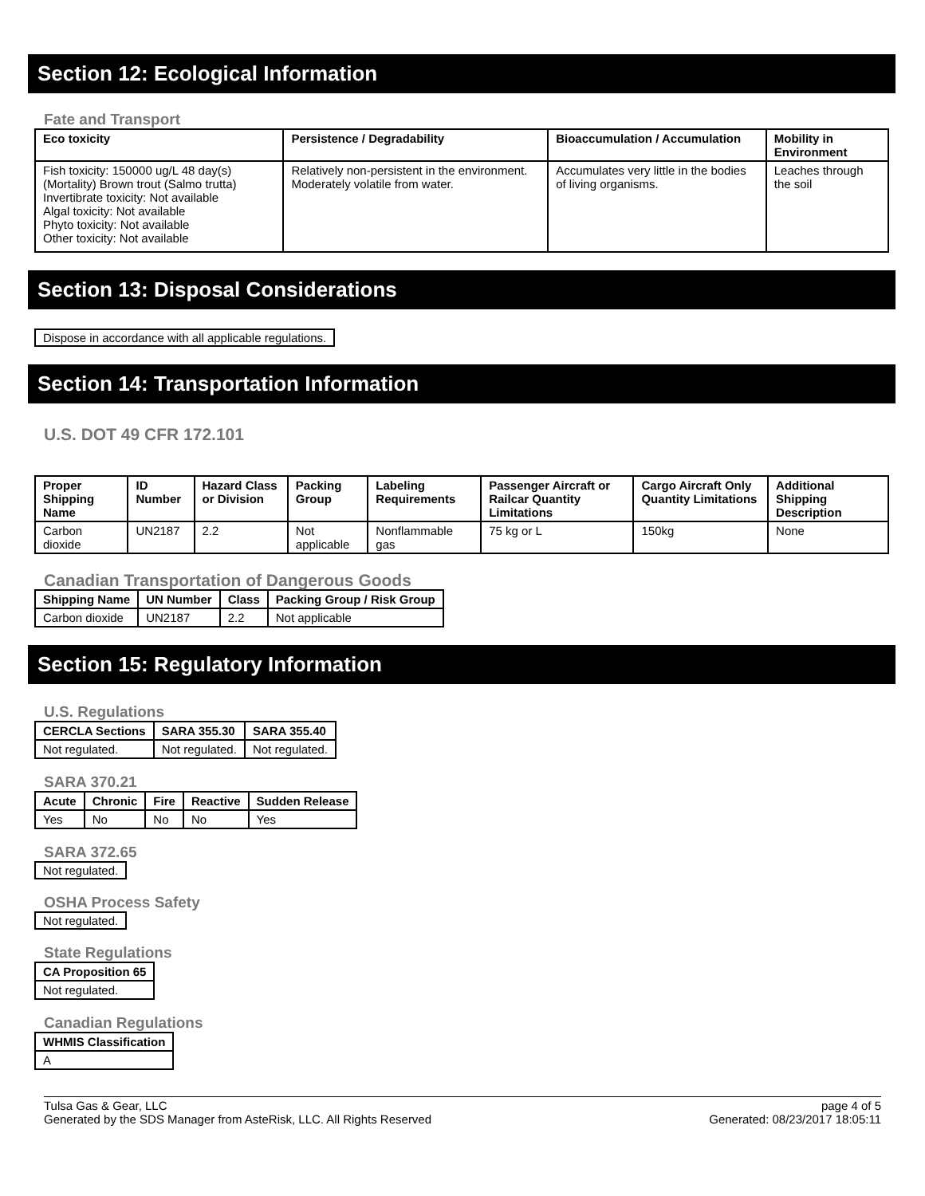Section 12: Ecological Information
Fate and Transport
| Eco toxicity | Persistence / Degradability | Bioaccumulation / Accumulation | Mobility in Environment |
| --- | --- | --- | --- |
| Fish toxicity: 150000 ug/L 48 day(s) (Mortality) Brown trout (Salmo trutta) Invertibrate toxicity: Not available Algal toxicity: Not available Phyto toxicity: Not available Other toxicity: Not available | Relatively non-persistent in the environment. Moderately volatile from water. | Accumulates very little in the bodies of living organisms. | Leaches through the soil |
Section 13: Disposal Considerations
Dispose in accordance with all applicable regulations.
Section 14: Transportation Information
U.S. DOT 49 CFR 172.101
| Proper Shipping Name | ID Number | Hazard Class or Division | Packing Group | Labeling Requirements | Passenger Aircraft or Railcar Quantity Limitations | Cargo Aircraft Only Quantity Limitations | Additional Shipping Description |
| --- | --- | --- | --- | --- | --- | --- | --- |
| Carbon dioxide | UN2187 | 2.2 | Not applicable | Nonflammable gas | 75 kg or L | 150kg | None |
Canadian Transportation of Dangerous Goods
| Shipping Name | UN Number | Class | Packing Group / Risk Group |
| --- | --- | --- | --- |
| Carbon dioxide | UN2187 | 2.2 | Not applicable |
Section 15: Regulatory Information
U.S. Regulations
| CERCLA Sections | SARA 355.30 | SARA 355.40 |
| --- | --- | --- |
| Not regulated. | Not regulated. | Not regulated. |
SARA 370.21
| Acute | Chronic | Fire | Reactive | Sudden Release |
| --- | --- | --- | --- | --- |
| Yes | No | No | No | Yes |
SARA 372.65
Not regulated.
OSHA Process Safety
Not regulated.
State Regulations
| CA Proposition 65 |
| --- |
| Not regulated. |
Canadian Regulations
| WHMIS Classification |
| --- |
| A |
Tulsa Gas & Gear, LLC
Generated by the SDS Manager from AsteRisk, LLC. All Rights Reserved
page 4 of 5
Generated: 08/23/2017 18:05:11